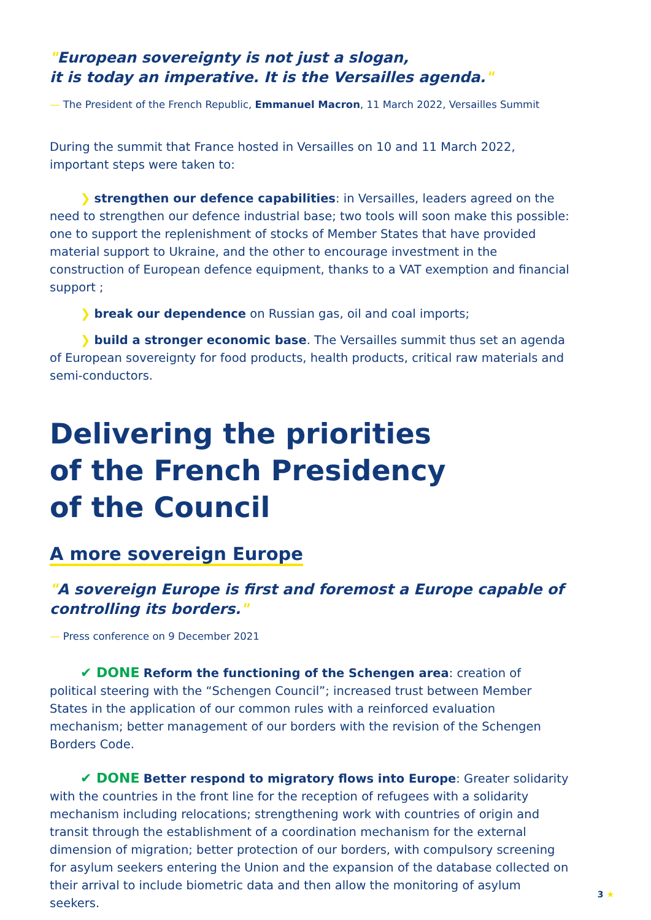"European sovereignty is not just a slogan,
it is today an imperative. It is the Versailles agenda."
— The President of the French Republic, Emmanuel Macron, 11 March 2022, Versailles Summit
During the summit that France hosted in Versailles on 10 and 11 March 2022, important steps were taken to:
❯ strengthen our defence capabilities: in Versailles, leaders agreed on the need to strengthen our defence industrial base; two tools will soon make this possible: one to support the replenishment of stocks of Member States that have provided material support to Ukraine, and the other to encourage investment in the construction of European defence equipment, thanks to a VAT exemption and financial support ;
❯ break our dependence on Russian gas, oil and coal imports;
❯ build a stronger economic base. The Versailles summit thus set an agenda of European sovereignty for food products, health products, critical raw materials and semi-conductors.
Delivering the priorities
of the French Presidency
of the Council
A more sovereign Europe
"A sovereign Europe is first and foremost a Europe capable of controlling its borders."
— Press conference on 9 December 2021
✔ DONE Reform the functioning of the Schengen area: creation of political steering with the “Schengen Council”; increased trust between Member States in the application of our common rules with a reinforced evaluation mechanism; better management of our borders with the revision of the Schengen Borders Code.
✔ DONE Better respond to migratory flows into Europe: Greater solidarity with the countries in the front line for the reception of refugees with a solidarity mechanism including relocations; strengthening work with countries of origin and transit through the establishment of a coordination mechanism for the external dimension of migration; better protection of our borders, with compulsory screening for asylum seekers entering the Union and the expansion of the database collected on their arrival to include biometric data and then allow the monitoring of asylum seekers.
3 ★